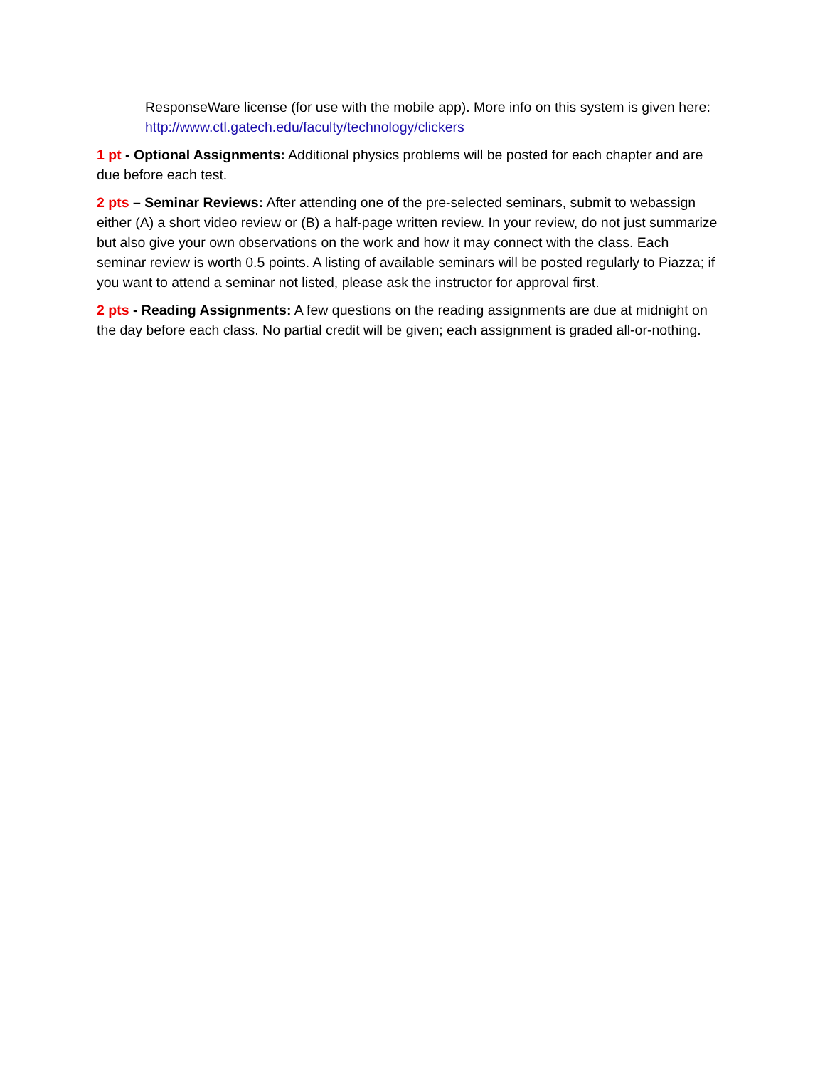ResponseWare license (for use with the mobile app). More info on this system is given here: http://www.ctl.gatech.edu/faculty/technology/clickers
1 pt - Optional Assignments: Additional physics problems will be posted for each chapter and are due before each test.
2 pts – Seminar Reviews: After attending one of the pre-selected seminars, submit to webassign either (A) a short video review or (B) a half-page written review. In your review, do not just summarize but also give your own observations on the work and how it may connect with the class. Each seminar review is worth 0.5 points. A listing of available seminars will be posted regularly to Piazza; if you want to attend a seminar not listed, please ask the instructor for approval first.
2 pts - Reading Assignments: A few questions on the reading assignments are due at midnight on the day before each class. No partial credit will be given; each assignment is graded all-or-nothing.